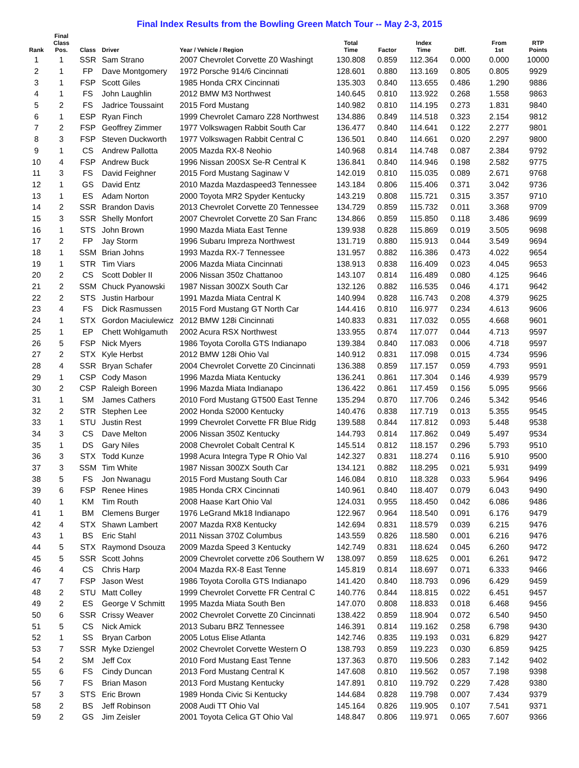Final Index Results from the Bowling Green Match Tour -- May 2-3, 2015
| Rank | Final Class Pos. | Class | Driver | Year / Vehicle / Region | Total Time | Factor | Index Time | Diff. | From 1st | RTP Points |
| --- | --- | --- | --- | --- | --- | --- | --- | --- | --- | --- |
| 1 | 1 | SSR | Sam Strano | 2007 Chevrolet Corvette Z0 Washingt | 130.808 | 0.859 | 112.364 | 0.000 | 0.000 | 10000 |
| 2 | 1 | FP | Dave Montgomery | 1972 Porsche 914/6 Cincinnati | 128.601 | 0.880 | 113.169 | 0.805 | 0.805 | 9929 |
| 3 | 1 | FSP | Scott Giles | 1985 Honda CRX Cincinnati | 135.303 | 0.840 | 113.655 | 0.486 | 1.290 | 9886 |
| 4 | 1 | FS | John Laughlin | 2012 BMW M3 Northwest | 140.645 | 0.810 | 113.922 | 0.268 | 1.558 | 9863 |
| 5 | 2 | FS | Jadrice Toussaint | 2015 Ford Mustang | 140.982 | 0.810 | 114.195 | 0.273 | 1.831 | 9840 |
| 6 | 1 | ESP | Ryan Finch | 1999 Chevrolet Camaro Z28 Northwest | 134.886 | 0.849 | 114.518 | 0.323 | 2.154 | 9812 |
| 7 | 2 | FSP | Geoffrey Zimmer | 1977 Volkswagen Rabbit South Car | 136.477 | 0.840 | 114.641 | 0.122 | 2.277 | 9801 |
| 8 | 3 | FSP | Steven Duckworth | 1977 Volkswagen Rabbit Central C | 136.501 | 0.840 | 114.661 | 0.020 | 2.297 | 9800 |
| 9 | 1 | CS | Andrew Pallotta | 2005 Mazda RX-8 Neohio | 140.968 | 0.814 | 114.748 | 0.087 | 2.384 | 9792 |
| 10 | 4 | FSP | Andrew Buck | 1996 Nissan 200SX Se-R Central K | 136.841 | 0.840 | 114.946 | 0.198 | 2.582 | 9775 |
| 11 | 3 | FS | David Feighner | 2015 Ford Mustang Saginaw V | 142.019 | 0.810 | 115.035 | 0.089 | 2.671 | 9768 |
| 12 | 1 | GS | David Entz | 2010 Mazda Mazdaspeed3 Tennessee | 143.184 | 0.806 | 115.406 | 0.371 | 3.042 | 9736 |
| 13 | 1 | ES | Adam Norton | 2000 Toyota MR2 Spyder Kentucky | 143.219 | 0.808 | 115.721 | 0.315 | 3.357 | 9710 |
| 14 | 2 | SSR | Brandon Davis | 2013 Chevrolet Corvette Z0 Tennessee | 134.729 | 0.859 | 115.732 | 0.011 | 3.368 | 9709 |
| 15 | 3 | SSR | Shelly Monfort | 2007 Chevrolet Corvette Z0 San Franc | 134.866 | 0.859 | 115.850 | 0.118 | 3.486 | 9699 |
| 16 | 1 | STS | John Brown | 1990 Mazda Miata East Tenne | 139.938 | 0.828 | 115.869 | 0.019 | 3.505 | 9698 |
| 17 | 2 | FP | Jay Storm | 1996 Subaru Impreza Northwest | 131.719 | 0.880 | 115.913 | 0.044 | 3.549 | 9694 |
| 18 | 1 | SSM | Brian Johns | 1993 Mazda RX-7 Tennessee | 131.957 | 0.882 | 116.386 | 0.473 | 4.022 | 9654 |
| 19 | 1 | STR | Tim Viars | 2006 Mazda Miata Cincinnati | 138.913 | 0.838 | 116.409 | 0.023 | 4.045 | 9653 |
| 20 | 2 | CS | Scott Dobler II | 2006 Nissan 350z Chattanoo | 143.107 | 0.814 | 116.489 | 0.080 | 4.125 | 9646 |
| 21 | 2 | SSM | Chuck Pyanowski | 1987 Nissan 300ZX South Car | 132.126 | 0.882 | 116.535 | 0.046 | 4.171 | 9642 |
| 22 | 2 | STS | Justin Harbour | 1991 Mazda Miata Central K | 140.994 | 0.828 | 116.743 | 0.208 | 4.379 | 9625 |
| 23 | 4 | FS | Dick Rasmussen | 2015 Ford Mustang GT North Car | 144.416 | 0.810 | 116.977 | 0.234 | 4.613 | 9606 |
| 24 | 1 | STX | Gordon Maciulewicz | 2012 BMW 128i Cincinnati | 140.833 | 0.831 | 117.032 | 0.055 | 4.668 | 9601 |
| 25 | 1 | EP | Chett Wohlgamuth | 2002 Acura RSX Northwest | 133.955 | 0.874 | 117.077 | 0.044 | 4.713 | 9597 |
| 26 | 5 | FSP | Nick Myers | 1986 Toyota Corolla GTS Indianapo | 139.384 | 0.840 | 117.083 | 0.006 | 4.718 | 9597 |
| 27 | 2 | STX | Kyle Herbst | 2012 BMW 128i Ohio Val | 140.912 | 0.831 | 117.098 | 0.015 | 4.734 | 9596 |
| 28 | 4 | SSR | Bryan Schafer | 2004 Chevrolet Corvette Z0 Cincinnati | 136.388 | 0.859 | 117.157 | 0.059 | 4.793 | 9591 |
| 29 | 1 | CSP | Cody Mason | 1996 Mazda Miata Kentucky | 136.241 | 0.861 | 117.304 | 0.146 | 4.939 | 9579 |
| 30 | 2 | CSP | Raleigh Boreen | 1996 Mazda Miata Indianapo | 136.422 | 0.861 | 117.459 | 0.156 | 5.095 | 9566 |
| 31 | 1 | SM | James Cathers | 2010 Ford Mustang GT500 East Tenne | 135.294 | 0.870 | 117.706 | 0.246 | 5.342 | 9546 |
| 32 | 2 | STR | Stephen Lee | 2002 Honda S2000 Kentucky | 140.476 | 0.838 | 117.719 | 0.013 | 5.355 | 9545 |
| 33 | 1 | STU | Justin Rest | 1999 Chevrolet Corvette FR Blue Ridg | 139.588 | 0.844 | 117.812 | 0.093 | 5.448 | 9538 |
| 34 | 3 | CS | Dave Melton | 2006 Nissan 350Z Kentucky | 144.793 | 0.814 | 117.862 | 0.049 | 5.497 | 9534 |
| 35 | 1 | DS | Gary Niles | 2008 Chevrolet Cobalt Central K | 145.514 | 0.812 | 118.157 | 0.296 | 5.793 | 9510 |
| 36 | 3 | STX | Todd Kunze | 1998 Acura Integra Type R Ohio Val | 142.327 | 0.831 | 118.274 | 0.116 | 5.910 | 9500 |
| 37 | 3 | SSM | Tim White | 1987 Nissan 300ZX South Car | 134.121 | 0.882 | 118.295 | 0.021 | 5.931 | 9499 |
| 38 | 5 | FS | Jon Nwanagu | 2015 Ford Mustang South Car | 146.084 | 0.810 | 118.328 | 0.033 | 5.964 | 9496 |
| 39 | 6 | FSP | Renee Hines | 1985 Honda CRX Cincinnati | 140.961 | 0.840 | 118.407 | 0.079 | 6.043 | 9490 |
| 40 | 1 | KM | Tim Routh | 2008 Haase Kart Ohio Val | 124.031 | 0.955 | 118.450 | 0.042 | 6.086 | 9486 |
| 41 | 1 | BM | Clemens Burger | 1976 LeGrand Mk18 Indianapo | 122.967 | 0.964 | 118.540 | 0.091 | 6.176 | 9479 |
| 42 | 4 | STX | Shawn Lambert | 2007 Mazda RX8 Kentucky | 142.694 | 0.831 | 118.579 | 0.039 | 6.215 | 9476 |
| 43 | 1 | BS | Eric Stahl | 2011 Nissan 370Z Columbus | 143.559 | 0.826 | 118.580 | 0.001 | 6.216 | 9476 |
| 44 | 5 | STX | Raymond Dsouza | 2009 Mazda Speed 3 Kentucky | 142.749 | 0.831 | 118.624 | 0.045 | 6.260 | 9472 |
| 45 | 5 | SSR | Scott Johns | 2009 Chevrolet corvette z06 Southern W | 138.097 | 0.859 | 118.625 | 0.001 | 6.261 | 9472 |
| 46 | 4 | CS | Chris Harp | 2004 Mazda RX-8 East Tenne | 145.819 | 0.814 | 118.697 | 0.071 | 6.333 | 9466 |
| 47 | 7 | FSP | Jason West | 1986 Toyota Corolla GTS Indianapo | 141.420 | 0.840 | 118.793 | 0.096 | 6.429 | 9459 |
| 48 | 2 | STU | Matt Colley | 1999 Chevrolet Corvette FR Central C | 140.776 | 0.844 | 118.815 | 0.022 | 6.451 | 9457 |
| 49 | 2 | ES | George V Schmitt | 1995 Mazda Miata South Ben | 147.070 | 0.808 | 118.833 | 0.018 | 6.468 | 9456 |
| 50 | 6 | SSR | Crissy Weaver | 2002 Chevrolet Corvette Z0 Cincinnati | 138.422 | 0.859 | 118.904 | 0.072 | 6.540 | 9450 |
| 51 | 5 | CS | Nick Amick | 2013 Subaru BRZ Tennessee | 146.391 | 0.814 | 119.162 | 0.258 | 6.798 | 9430 |
| 52 | 1 | SS | Bryan Carbon | 2005 Lotus Elise Atlanta | 142.746 | 0.835 | 119.193 | 0.031 | 6.829 | 9427 |
| 53 | 7 | SSR | Myke Dziengel | 2002 Chevrolet Corvette Western O | 138.793 | 0.859 | 119.223 | 0.030 | 6.859 | 9425 |
| 54 | 2 | SM | Jeff Cox | 2010 Ford Mustang East Tenne | 137.363 | 0.870 | 119.506 | 0.283 | 7.142 | 9402 |
| 55 | 6 | FS | Cindy Duncan | 2013 Ford Mustang Central K | 147.608 | 0.810 | 119.562 | 0.057 | 7.198 | 9398 |
| 56 | 7 | FS | Brian Mason | 2013 Ford Mustang Kentucky | 147.891 | 0.810 | 119.792 | 0.229 | 7.428 | 9380 |
| 57 | 3 | STS | Eric Brown | 1989 Honda Civic Si Kentucky | 144.684 | 0.828 | 119.798 | 0.007 | 7.434 | 9379 |
| 58 | 2 | BS | Jeff Robinson | 2008 Audi TT Ohio Val | 145.164 | 0.826 | 119.905 | 0.107 | 7.541 | 9371 |
| 59 | 2 | GS | Jim Zeisler | 2001 Toyota Celica GT Ohio Val | 148.847 | 0.806 | 119.971 | 0.065 | 7.607 | 9366 |